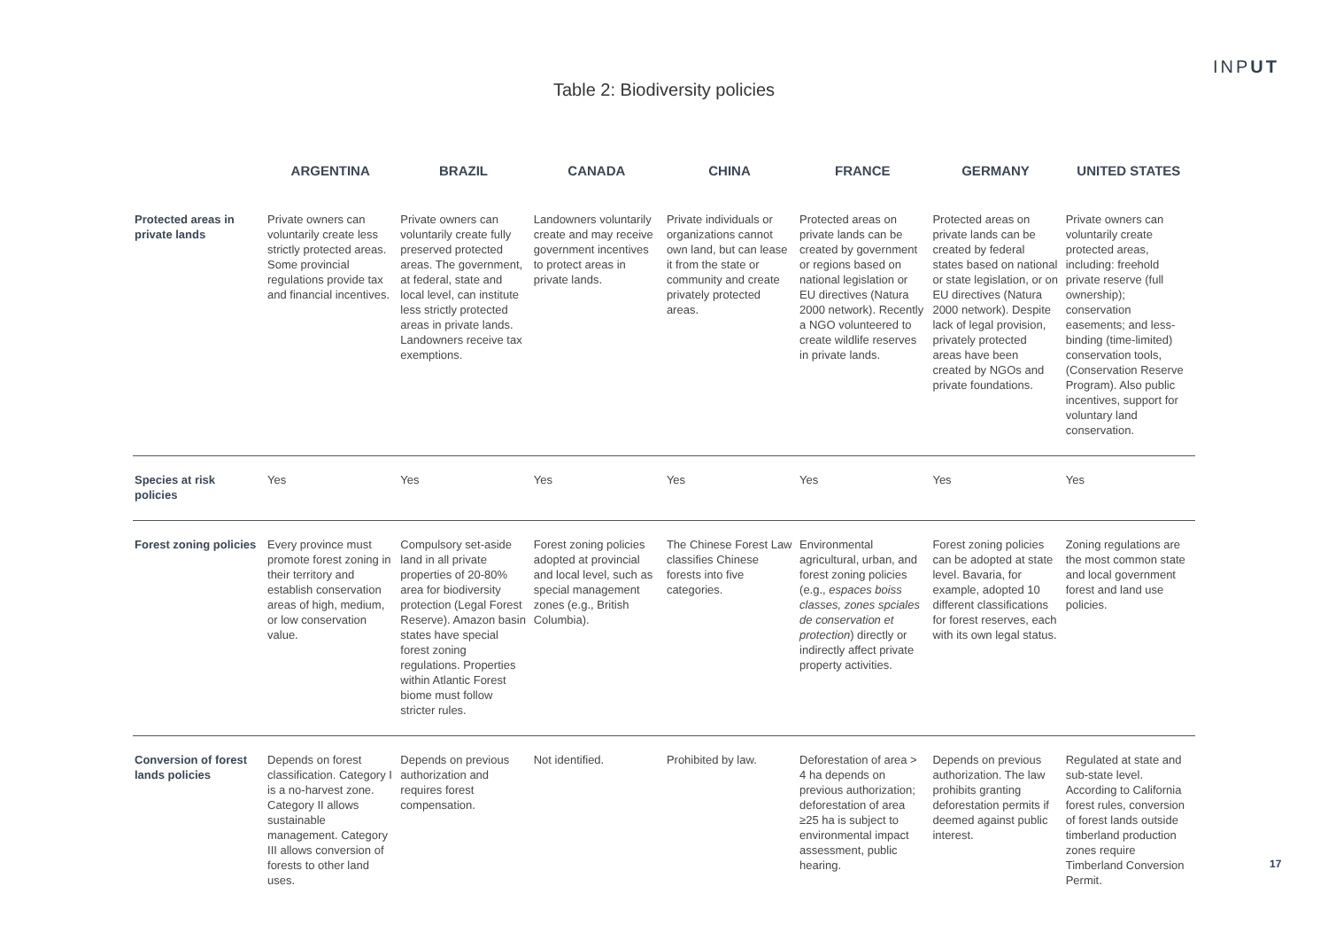INPUT
Table 2: Biodiversity policies
| | ARGENTINA | BRAZIL | CANADA | CHINA | FRANCE | GERMANY | UNITED STATES |
| --- | --- | --- | --- | --- | --- | --- | --- |
| Protected areas in private lands | Private owners can voluntarily create less strictly protected areas. Some provincial regulations provide tax and financial incentives. | Private owners can voluntarily create fully preserved protected areas. The government, at federal, state and local level, can institute less strictly protected areas in private lands. Landowners receive tax exemptions. | Landowners voluntarily create and may receive government incentives to protect areas in private lands. | Private individuals or organizations cannot own land, but can lease it from the state or community and create privately protected areas. | Protected areas on private lands can be created by government or regions based on national legislation or EU directives (Natura 2000 network). Recently a NGO volunteered to create wildlife reserves in private lands. | Protected areas on private lands can be created by federal states based on national or state legislation, or on EU directives (Natura 2000 network). Despite lack of legal provision, privately protected areas have been created by NGOs and private foundations. | Private owners can voluntarily create protected areas, including: freehold private reserve (full ownership); conservation easements; and less-binding (time-limited) conservation tools, (Conservation Reserve Program). Also public incentives, support for voluntary land conservation. |
| Species at risk policies | Yes | Yes | Yes | Yes | Yes | Yes | Yes |
| Forest zoning policies | Every province must promote forest zoning in their territory and establish conservation areas of high, medium, or low conservation value. | Compulsory set-aside land in all private properties of 20-80% area for biodiversity protection (Legal Forest Reserve). Amazon basin states have special forest zoning regulations. Properties within Atlantic Forest biome must follow stricter rules. | Forest zoning policies adopted at provincial and local level, such as special management zones (e.g., British Columbia). | The Chinese Forest Law classifies Chinese forests into five categories. | Environmental agricultural, urban, and forest zoning policies (e.g., espaces boiss classes, zones spciales de conservation et protection ) directly or indirectly affect private property activities. | Forest zoning policies can be adopted at state level. Bavaria, for example, adopted 10 different classifications for forest reserves, each with its own legal status. | Zoning regulations are the most common state and local government forest and land use policies. |
| Conversion of forest lands policies | Depends on forest classification. Category I is a no-harvest zone. Category II allows sustainable management. Category III allows conversion of forests to other land uses. | Depends on previous authorization and requires forest compensation. | Not identified. | Prohibited by law. | Deforestation of area > 4 ha depends on previous authorization; deforestation of area ≥25 ha is subject to environmental impact assessment, public hearing. | Depends on previous authorization. The law prohibits granting deforestation permits if deemed against public interest. | Regulated at state and sub-state level. According to California forest rules, conversion of forest lands outside timberland production zones require Timberland Conversion Permit. |
17